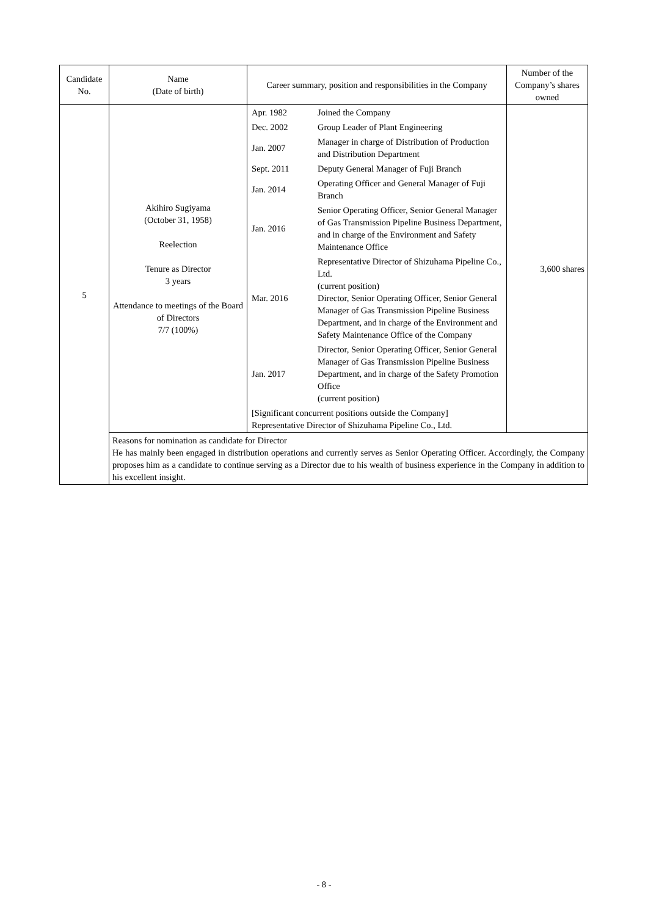| Candidate No. | Name (Date of birth) | Career summary, position and responsibilities in the Company | Number of the Company’s shares owned |
| --- | --- | --- | --- |
| 5 | Akihiro Sugiyama (October 31, 1958) Reelection Tenure as Director 3 years Attendance to meetings of the Board of Directors 7/7 (100%) | / Apr. 1982 / Joined the Company / / Dec. 2002 / Group Leader of Plant Engineering / / Jan. 2007 / Manager in charge of Distribution of Production and Distribution Department / / Sept. 2011 / Deputy General Manager of Fuji Branch / / Jan. 2014 / Operating Officer and General Manager of Fuji Branch / / Jan. 2016 / Senior Operating Officer, Senior General Manager of Gas Transmission Pipeline Business Department, and in charge of the Environment and Safety Maintenance Office / / Mar. 2016 / Representative Director of Shizuhama Pipeline Co., Ltd. (current position) Director, Senior Operating Officer, Senior General Manager of Gas Transmission Pipeline Business Department, and in charge of the Environment and Safety Maintenance Office of the Company / / Jan. 2017 / Director, Senior Operating Officer, Senior General Manager of Gas Transmission Pipeline Business Department, and in charge of the Safety Promotion Office (current position) / / [Significant concurrent positions outside the Company] Representative Director of Shizuhama Pipeline Co., Ltd. / / | 3,600 shares |
| | Reasons for nomination as candidate for Director He has mainly been engaged in distribution operations and currently serves as Senior Operating Officer. Accordingly, the Company proposes him as a candidate to continue serving as a Director due to his wealth of business experience in the Company in addition to his excellent insight. | | |
- 8 -